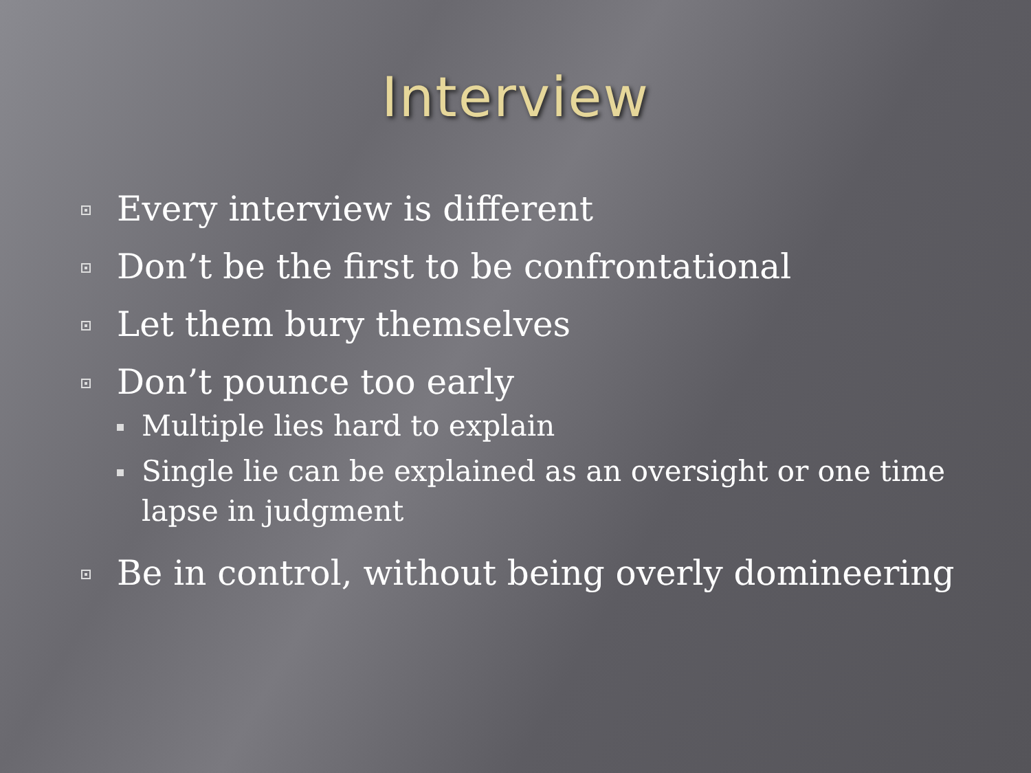Interview
Every interview is different
Don’t be the first to be confrontational
Let them bury themselves
Don’t pounce too early
Multiple lies hard to explain
Single lie can be explained as an oversight or one time lapse in judgment
Be in control, without being overly domineering